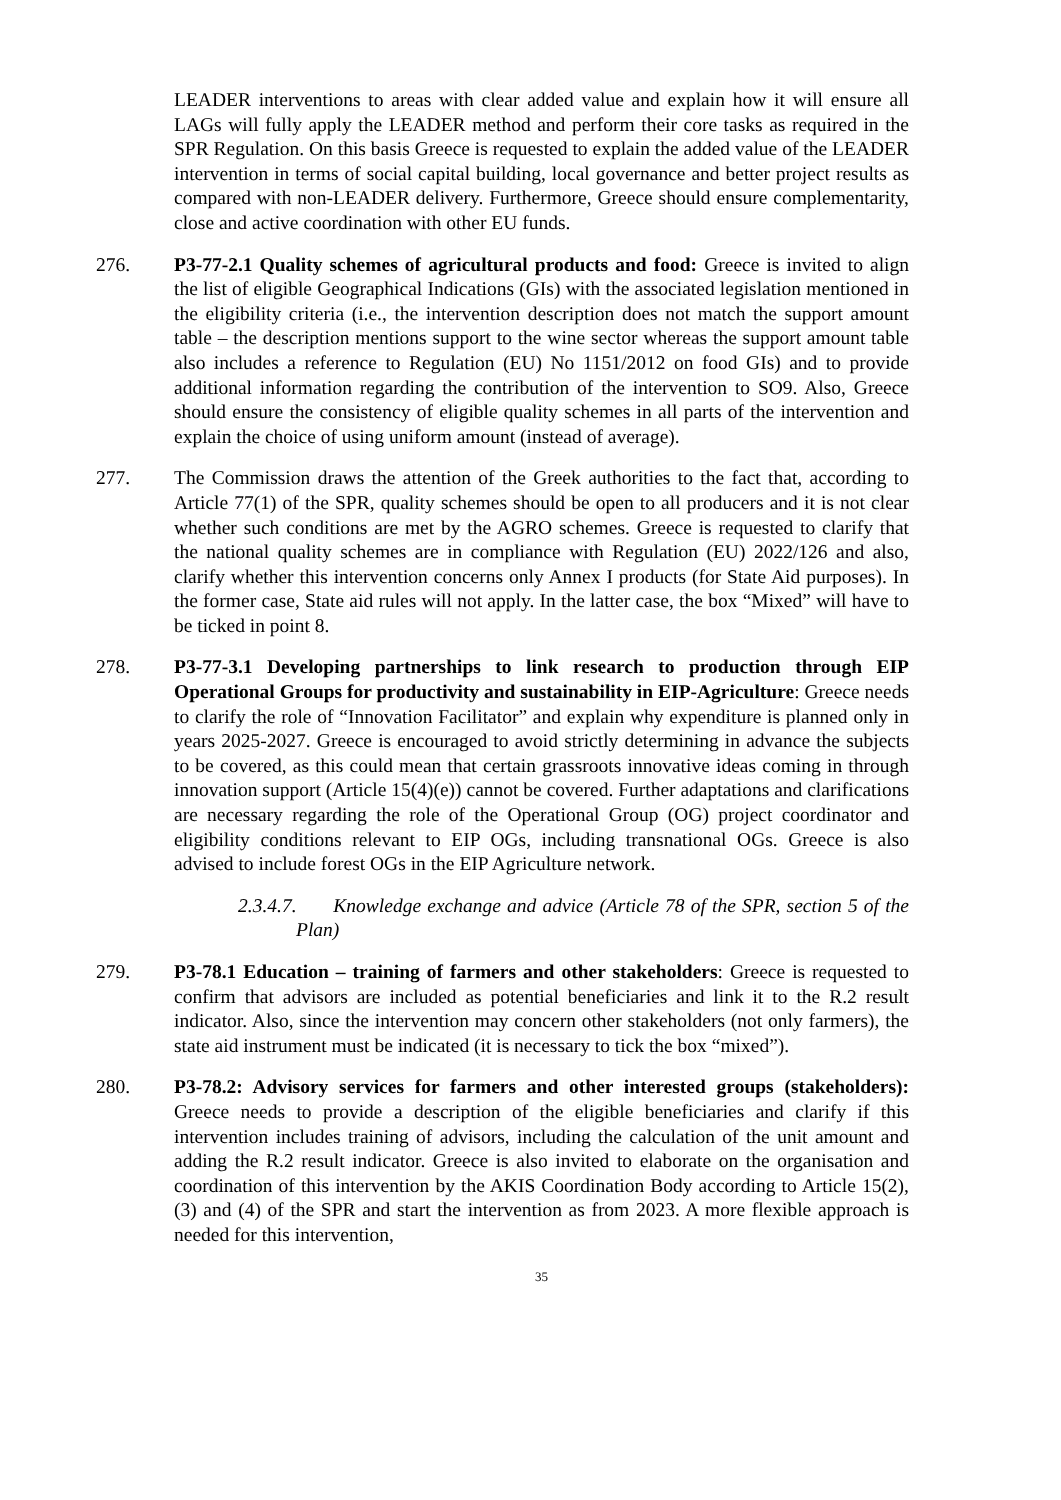LEADER interventions to areas with clear added value and explain how it will ensure all LAGs will fully apply the LEADER method and perform their core tasks as required in the SPR Regulation. On this basis Greece is requested to explain the added value of the LEADER intervention in terms of social capital building, local governance and better project results as compared with non-LEADER delivery. Furthermore, Greece should ensure complementarity, close and active coordination with other EU funds.
276. P3-77-2.1 Quality schemes of agricultural products and food: Greece is invited to align the list of eligible Geographical Indications (GIs) with the associated legislation mentioned in the eligibility criteria (i.e., the intervention description does not match the support amount table – the description mentions support to the wine sector whereas the support amount table also includes a reference to Regulation (EU) No 1151/2012 on food GIs) and to provide additional information regarding the contribution of the intervention to SO9. Also, Greece should ensure the consistency of eligible quality schemes in all parts of the intervention and explain the choice of using uniform amount (instead of average).
277. The Commission draws the attention of the Greek authorities to the fact that, according to Article 77(1) of the SPR, quality schemes should be open to all producers and it is not clear whether such conditions are met by the AGRO schemes. Greece is requested to clarify that the national quality schemes are in compliance with Regulation (EU) 2022/126 and also, clarify whether this intervention concerns only Annex I products (for State Aid purposes). In the former case, State aid rules will not apply. In the latter case, the box “Mixed” will have to be ticked in point 8.
278. P3-77-3.1 Developing partnerships to link research to production through EIP Operational Groups for productivity and sustainability in EIP-Agriculture: Greece needs to clarify the role of “Innovation Facilitator” and explain why expenditure is planned only in years 2025-2027. Greece is encouraged to avoid strictly determining in advance the subjects to be covered, as this could mean that certain grassroots innovative ideas coming in through innovation support (Article 15(4)(e)) cannot be covered. Further adaptations and clarifications are necessary regarding the role of the Operational Group (OG) project coordinator and eligibility conditions relevant to EIP OGs, including transnational OGs. Greece is also advised to include forest OGs in the EIP Agriculture network.
2.3.4.7. Knowledge exchange and advice (Article 78 of the SPR, section 5 of the Plan)
279. P3-78.1 Education – training of farmers and other stakeholders: Greece is requested to confirm that advisors are included as potential beneficiaries and link it to the R.2 result indicator. Also, since the intervention may concern other stakeholders (not only farmers), the state aid instrument must be indicated (it is necessary to tick the box “mixed”).
280. P3-78.2: Advisory services for farmers and other interested groups (stakeholders): Greece needs to provide a description of the eligible beneficiaries and clarify if this intervention includes training of advisors, including the calculation of the unit amount and adding the R.2 result indicator. Greece is also invited to elaborate on the organisation and coordination of this intervention by the AKIS Coordination Body according to Article 15(2), (3) and (4) of the SPR and start the intervention as from 2023. A more flexible approach is needed for this intervention,
35